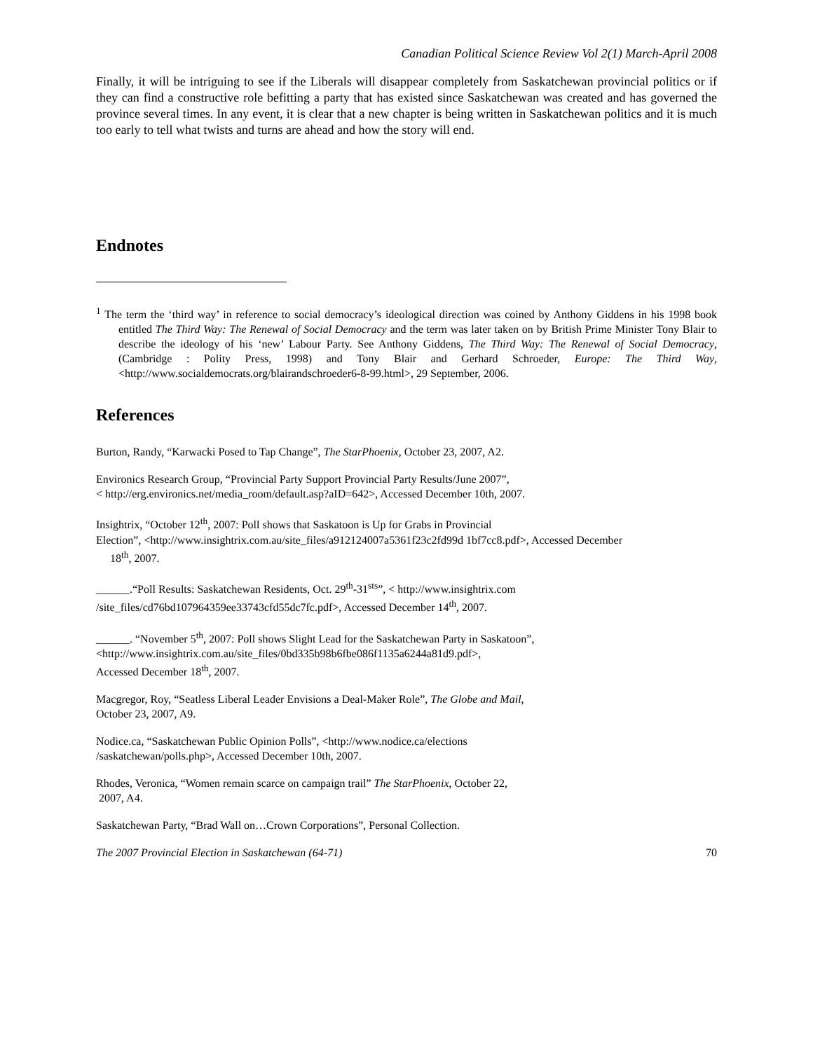Canadian Political Science Review Vol 2(1) March-April 2008
Finally, it will be intriguing to see if the Liberals will disappear completely from Saskatchewan provincial politics or if they can find a constructive role befitting a party that has existed since Saskatchewan was created and has governed the province several times. In any event, it is clear that a new chapter is being written in Saskatchewan politics and it is much too early to tell what twists and turns are ahead and how the story will end.
Endnotes
<sup>1</sup> The term the ‘third way’ in reference to social democracy’s ideological direction was coined by Anthony Giddens in his 1998 book entitled The Third Way: The Renewal of Social Democracy and the term was later taken on by British Prime Minister Tony Blair to describe the ideology of his ‘new’ Labour Party. See Anthony Giddens, The Third Way: The Renewal of Social Democracy, (Cambridge : Polity Press, 1998) and Tony Blair and Gerhard Schroeder, Europe: The Third Way, <http://www.socialdemocrats.org/blairandschroeder6-8-99.html>, 29 September, 2006.
References
Burton, Randy, “Karwacki Posed to Tap Change”, The StarPhoenix, October 23, 2007, A2.
Environics Research Group, “Provincial Party Support Provincial Party Results/June 2007”,
< http://erg.environics.net/media_room/default.asp?aID=642>, Accessed December 10th, 2007.
Insightrix, “October 12<sup>th</sup>, 2007: Poll shows that Saskatoon is Up for Grabs in Provincial
Election”, <http://www.insightrix.com.au/site_files/a912124007a5361f23c2fd99d 1bf7cc8.pdf>, Accessed December
18<sup>th</sup>, 2007.
______.“Poll Results: Saskatchewan Residents, Oct. 29<sup>th</sup>-31<sup>sts</sup>”, < http://www.insightrix.com
/site_files/cd76bd107964359ee33743cfd55dc7fc.pdf>, Accessed December 14<sup>th</sup>, 2007.
______. “November 5<sup>th</sup>, 2007: Poll shows Slight Lead for the Saskatchewan Party in Saskatoon”,
<http://www.insightrix.com.au/site_files/0bd335b98b6fbe086f1135a6244a81d9.pdf>,
Accessed December 18<sup>th</sup>, 2007.
Macgregor, Roy, “Seatless Liberal Leader Envisions a Deal-Maker Role”, The Globe and Mail,
October 23, 2007, A9.
Nodice.ca, “Saskatchewan Public Opinion Polls”, <http://www.nodice.ca/elections
/saskatchewan/polls.php>, Accessed December 10th, 2007.
Rhodes, Veronica, “Women remain scarce on campaign trail” The StarPhoenix, October 22,
2007, A4.
Saskatchewan Party, “Brad Wall on…Crown Corporations”, Personal Collection.
The 2007 Provincial Election in Saskatchewan (64-71) 70